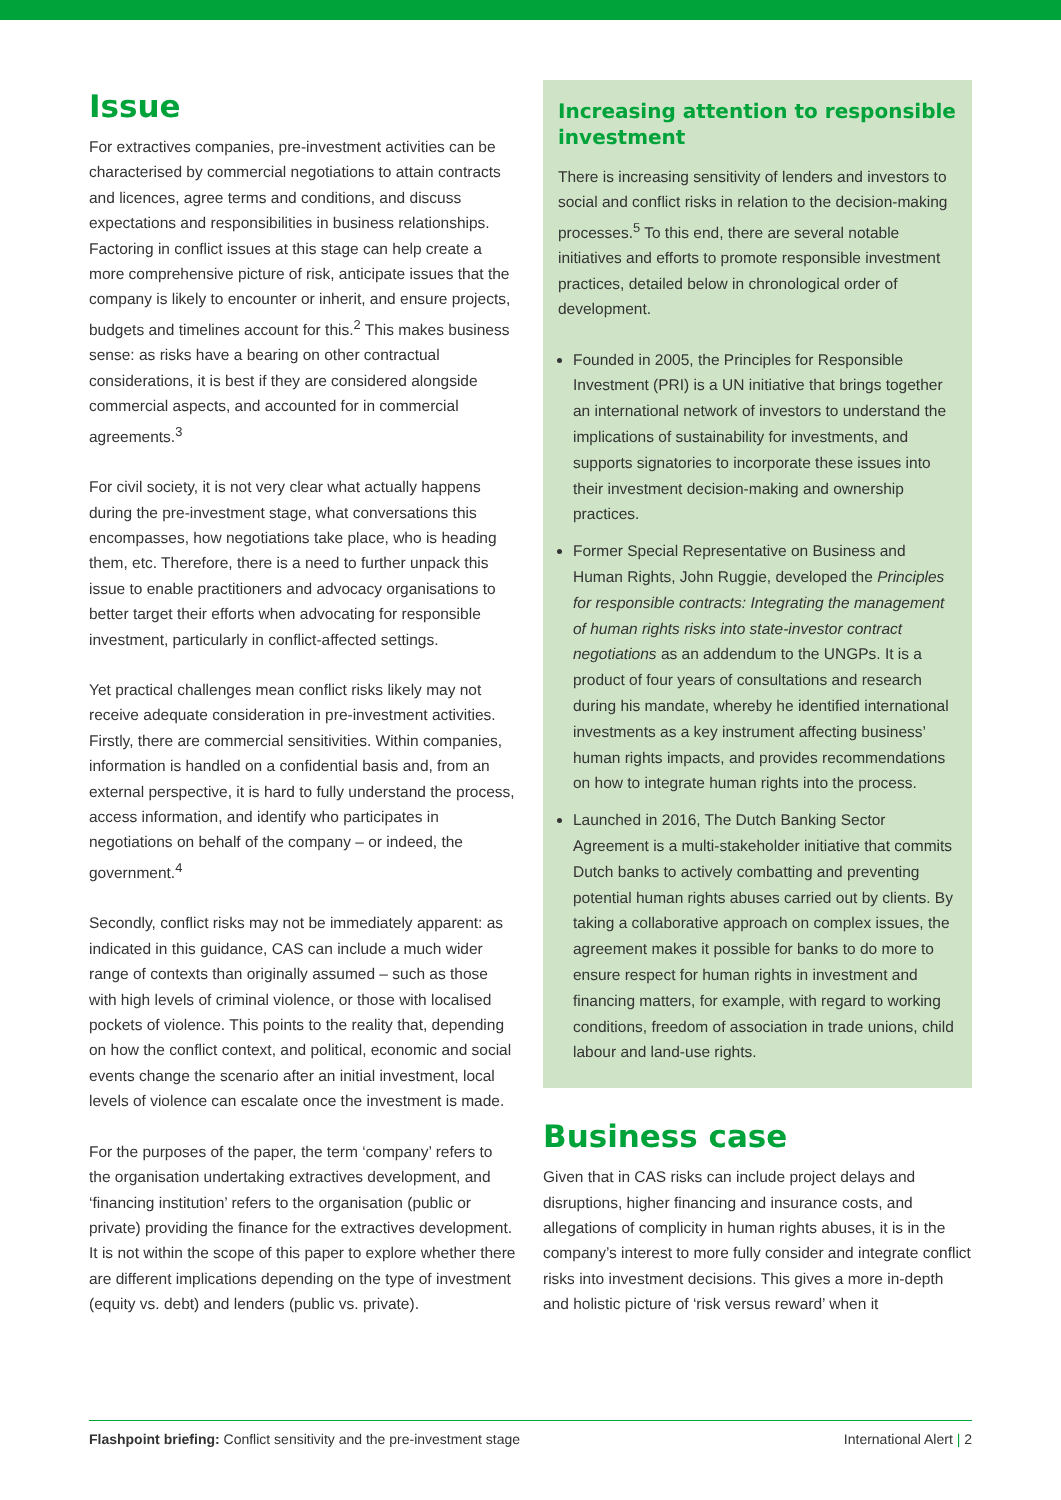Issue
For extractives companies, pre-investment activities can be characterised by commercial negotiations to attain contracts and licences, agree terms and conditions, and discuss expectations and responsibilities in business relationships. Factoring in conflict issues at this stage can help create a more comprehensive picture of risk, anticipate issues that the company is likely to encounter or inherit, and ensure projects, budgets and timelines account for this.<sup>2</sup> This makes business sense: as risks have a bearing on other contractual considerations, it is best if they are considered alongside commercial aspects, and accounted for in commercial agreements.<sup>3</sup>
For civil society, it is not very clear what actually happens during the pre-investment stage, what conversations this encompasses, how negotiations take place, who is heading them, etc. Therefore, there is a need to further unpack this issue to enable practitioners and advocacy organisations to better target their efforts when advocating for responsible investment, particularly in conflict-affected settings.
Yet practical challenges mean conflict risks likely may not receive adequate consideration in pre-investment activities. Firstly, there are commercial sensitivities. Within companies, information is handled on a confidential basis and, from an external perspective, it is hard to fully understand the process, access information, and identify who participates in negotiations on behalf of the company – or indeed, the government.<sup>4</sup>
Secondly, conflict risks may not be immediately apparent: as indicated in this guidance, CAS can include a much wider range of contexts than originally assumed – such as those with high levels of criminal violence, or those with localised pockets of violence. This points to the reality that, depending on how the conflict context, and political, economic and social events change the scenario after an initial investment, local levels of violence can escalate once the investment is made.
For the purposes of the paper, the term ‘company’ refers to the organisation undertaking extractives development, and ‘financing institution’ refers to the organisation (public or private) providing the finance for the extractives development. It is not within the scope of this paper to explore whether there are different implications depending on the type of investment (equity vs. debt) and lenders (public vs. private).
Increasing attention to responsible investment
There is increasing sensitivity of lenders and investors to social and conflict risks in relation to the decision-making processes.<sup>5</sup> To this end, there are several notable initiatives and efforts to promote responsible investment practices, detailed below in chronological order of development.
Founded in 2005, the Principles for Responsible Investment (PRI) is a UN initiative that brings together an international network of investors to understand the implications of sustainability for investments, and supports signatories to incorporate these issues into their investment decision-making and ownership practices.
Former Special Representative on Business and Human Rights, John Ruggie, developed the Principles for responsible contracts: Integrating the management of human rights risks into state-investor contract negotiations as an addendum to the UNGPs. It is a product of four years of consultations and research during his mandate, whereby he identified international investments as a key instrument affecting business’ human rights impacts, and provides recommendations on how to integrate human rights into the process.
Launched in 2016, The Dutch Banking Sector Agreement is a multi-stakeholder initiative that commits Dutch banks to actively combatting and preventing potential human rights abuses carried out by clients. By taking a collaborative approach on complex issues, the agreement makes it possible for banks to do more to ensure respect for human rights in investment and financing matters, for example, with regard to working conditions, freedom of association in trade unions, child labour and land-use rights.
Business case
Given that in CAS risks can include project delays and disruptions, higher financing and insurance costs, and allegations of complicity in human rights abuses, it is in the company’s interest to more fully consider and integrate conflict risks into investment decisions. This gives a more in-depth and holistic picture of ‘risk versus reward’ when it
Flashpoint briefing: Conflict sensitivity and the pre-investment stage International Alert | 2